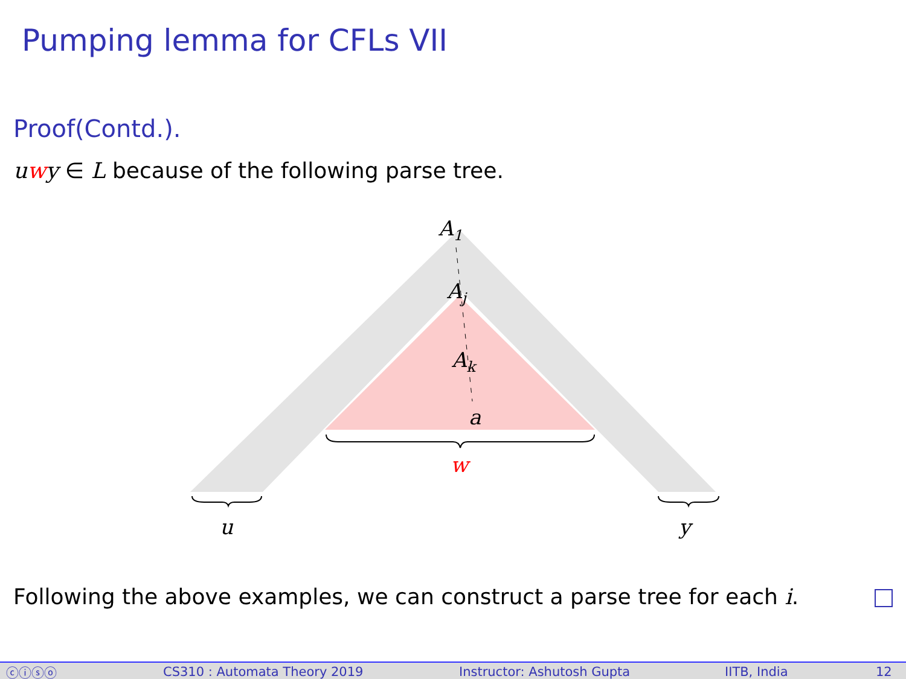Pumping lemma for CFLs VII
Proof(Contd.).
uwy ∈ L because of the following parse tree.
A1
Aj
Ak
a
w
u
y
Following the above examples, we can construct a parse tree for each i.
ⓒⓘⓢⓞ CS310 : Automata Theory 2019 Instructor: Ashutosh Gupta IITB, India 12